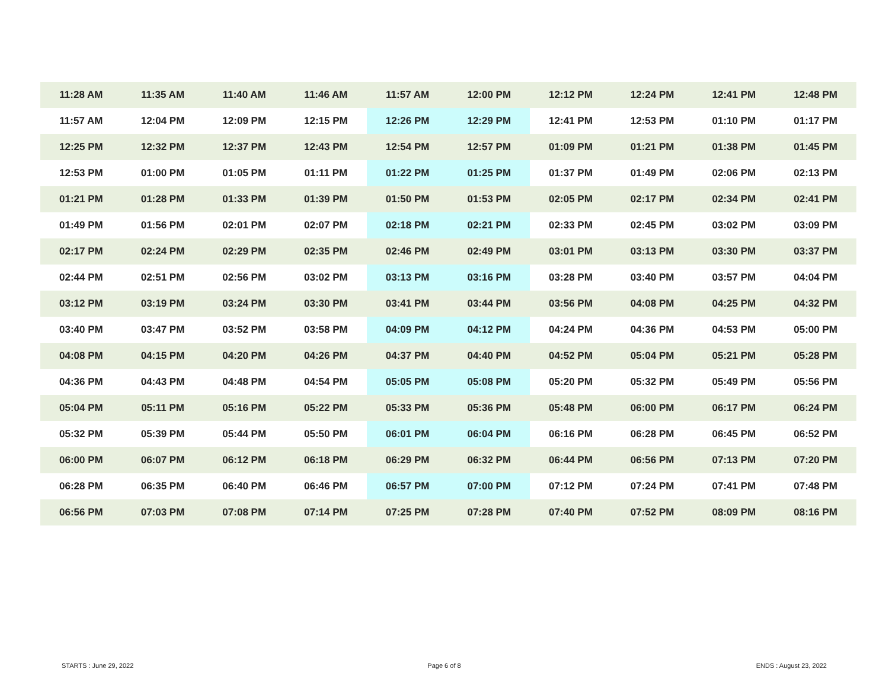| 11:28 AM | 11:35 AM | 11:40 AM | 11:46 AM | 11:57 AM | 12:00 PM | 12:12 PM | 12:24 PM | 12:41 PM | 12:48 PM |
| 11:57 AM | 12:04 PM | 12:09 PM | 12:15 PM | 12:26 PM | 12:29 PM | 12:41 PM | 12:53 PM | 01:10 PM | 01:17 PM |
| 12:25 PM | 12:32 PM | 12:37 PM | 12:43 PM | 12:54 PM | 12:57 PM | 01:09 PM | 01:21 PM | 01:38 PM | 01:45 PM |
| 12:53 PM | 01:00 PM | 01:05 PM | 01:11 PM | 01:22 PM | 01:25 PM | 01:37 PM | 01:49 PM | 02:06 PM | 02:13 PM |
| 01:21 PM | 01:28 PM | 01:33 PM | 01:39 PM | 01:50 PM | 01:53 PM | 02:05 PM | 02:17 PM | 02:34 PM | 02:41 PM |
| 01:49 PM | 01:56 PM | 02:01 PM | 02:07 PM | 02:18 PM | 02:21 PM | 02:33 PM | 02:45 PM | 03:02 PM | 03:09 PM |
| 02:17 PM | 02:24 PM | 02:29 PM | 02:35 PM | 02:46 PM | 02:49 PM | 03:01 PM | 03:13 PM | 03:30 PM | 03:37 PM |
| 02:44 PM | 02:51 PM | 02:56 PM | 03:02 PM | 03:13 PM | 03:16 PM | 03:28 PM | 03:40 PM | 03:57 PM | 04:04 PM |
| 03:12 PM | 03:19 PM | 03:24 PM | 03:30 PM | 03:41 PM | 03:44 PM | 03:56 PM | 04:08 PM | 04:25 PM | 04:32 PM |
| 03:40 PM | 03:47 PM | 03:52 PM | 03:58 PM | 04:09 PM | 04:12 PM | 04:24 PM | 04:36 PM | 04:53 PM | 05:00 PM |
| 04:08 PM | 04:15 PM | 04:20 PM | 04:26 PM | 04:37 PM | 04:40 PM | 04:52 PM | 05:04 PM | 05:21 PM | 05:28 PM |
| 04:36 PM | 04:43 PM | 04:48 PM | 04:54 PM | 05:05 PM | 05:08 PM | 05:20 PM | 05:32 PM | 05:49 PM | 05:56 PM |
| 05:04 PM | 05:11 PM | 05:16 PM | 05:22 PM | 05:33 PM | 05:36 PM | 05:48 PM | 06:00 PM | 06:17 PM | 06:24 PM |
| 05:32 PM | 05:39 PM | 05:44 PM | 05:50 PM | 06:01 PM | 06:04 PM | 06:16 PM | 06:28 PM | 06:45 PM | 06:52 PM |
| 06:00 PM | 06:07 PM | 06:12 PM | 06:18 PM | 06:29 PM | 06:32 PM | 06:44 PM | 06:56 PM | 07:13 PM | 07:20 PM |
| 06:28 PM | 06:35 PM | 06:40 PM | 06:46 PM | 06:57 PM | 07:00 PM | 07:12 PM | 07:24 PM | 07:41 PM | 07:48 PM |
| 06:56 PM | 07:03 PM | 07:08 PM | 07:14 PM | 07:25 PM | 07:28 PM | 07:40 PM | 07:52 PM | 08:09 PM | 08:16 PM |
STARTS : June 29, 2022 Page 6 of 8 ENDS : August 23, 2022